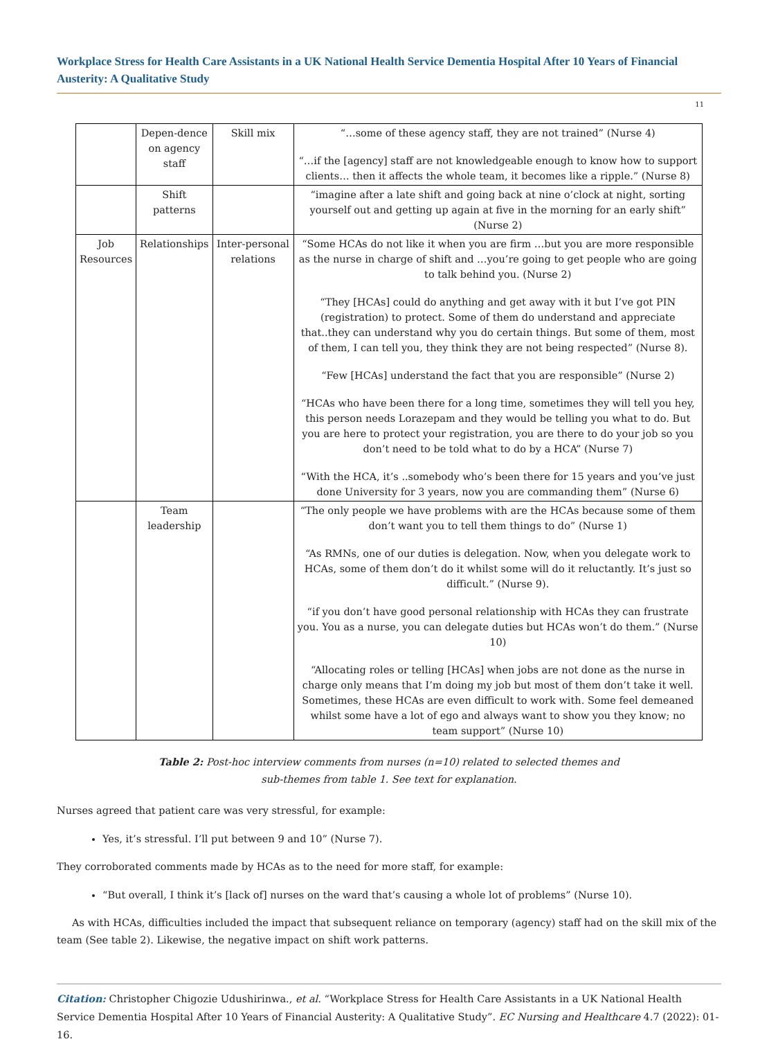Workplace Stress for Health Care Assistants in a UK National Health Service Dementia Hospital After 10 Years of Financial Austerity: A Qualitative Study
11
| | Depen-dence on agency staff | Skill mix | “…some of these agency staff, they are not trained” (Nurse 4) “…if the [agency] staff are not knowledgeable enough to know how to support clients… then it affects the whole team, it becomes like a ripple.” (Nurse 8) |
| | Shift patterns | | “imagine after a late shift and going back at nine o’clock at night, sorting yourself out and getting up again at five in the morning for an early shift” (Nurse 2) |
| Job Resources | Relationships | Inter-personal relations | “Some HCAs do not like it when you are firm …but you are more responsible as the nurse in charge of shift and …you’re going to get people who are going to talk behind you. (Nurse 2) “They [HCAs] could do anything and get away with it but I’ve got PIN (registration) to protect. Some of them do understand and appreciate that..they can understand why you do certain things. But some of them, most of them, I can tell you, they think they are not being respected” (Nurse 8). “Few [HCAs] understand the fact that you are responsible” (Nurse 2) “HCAs who have been there for a long time, sometimes they will tell you hey, this person needs Lorazepam and they would be telling you what to do. But you are here to protect your registration, you are there to do your job so you don’t need to be told what to do by a HCA” (Nurse 7) “With the HCA, it’s ..somebody who’s been there for 15 years and you’ve just done University for 3 years, now you are commanding them” (Nurse 6) |
| | Team leadership | | “The only people we have problems with are the HCAs because some of them don’t want you to tell them things to do” (Nurse 1) “As RMNs, one of our duties is delegation. Now, when you delegate work to HCAs, some of them don’t do it whilst some will do it reluctantly. It’s just so difficult.” (Nurse 9). “if you don’t have good personal relationship with HCAs they can frustrate you. You as a nurse, you can delegate duties but HCAs won’t do them.” (Nurse 10) “Allocating roles or telling [HCAs] when jobs are not done as the nurse in charge only means that I’m doing my job but most of them don’t take it well. Sometimes, these HCAs are even difficult to work with. Some feel demeaned whilst some have a lot of ego and always want to show you they know; no team support” (Nurse 10) |
Table 2: Post-hoc interview comments from nurses (n=10) related to selected themes and
sub-themes from table 1. See text for explanation.
Nurses agreed that patient care was very stressful, for example:
Yes, it’s stressful. I’ll put between 9 and 10” (Nurse 7).
They corroborated comments made by HCAs as to the need for more staff, for example:
“But overall, I think it’s [lack of] nurses on the ward that’s causing a whole lot of problems” (Nurse 10).
As with HCAs, difficulties included the impact that subsequent reliance on temporary (agency) staff had on the skill mix of the team (See table 2). Likewise, the negative impact on shift work patterns.
Citation: Christopher Chigozie Udushirinwa., et al. “Workplace Stress for Health Care Assistants in a UK National Health Service Dementia Hospital After 10 Years of Financial Austerity: A Qualitative Study”. EC Nursing and Healthcare 4.7 (2022): 01-16.